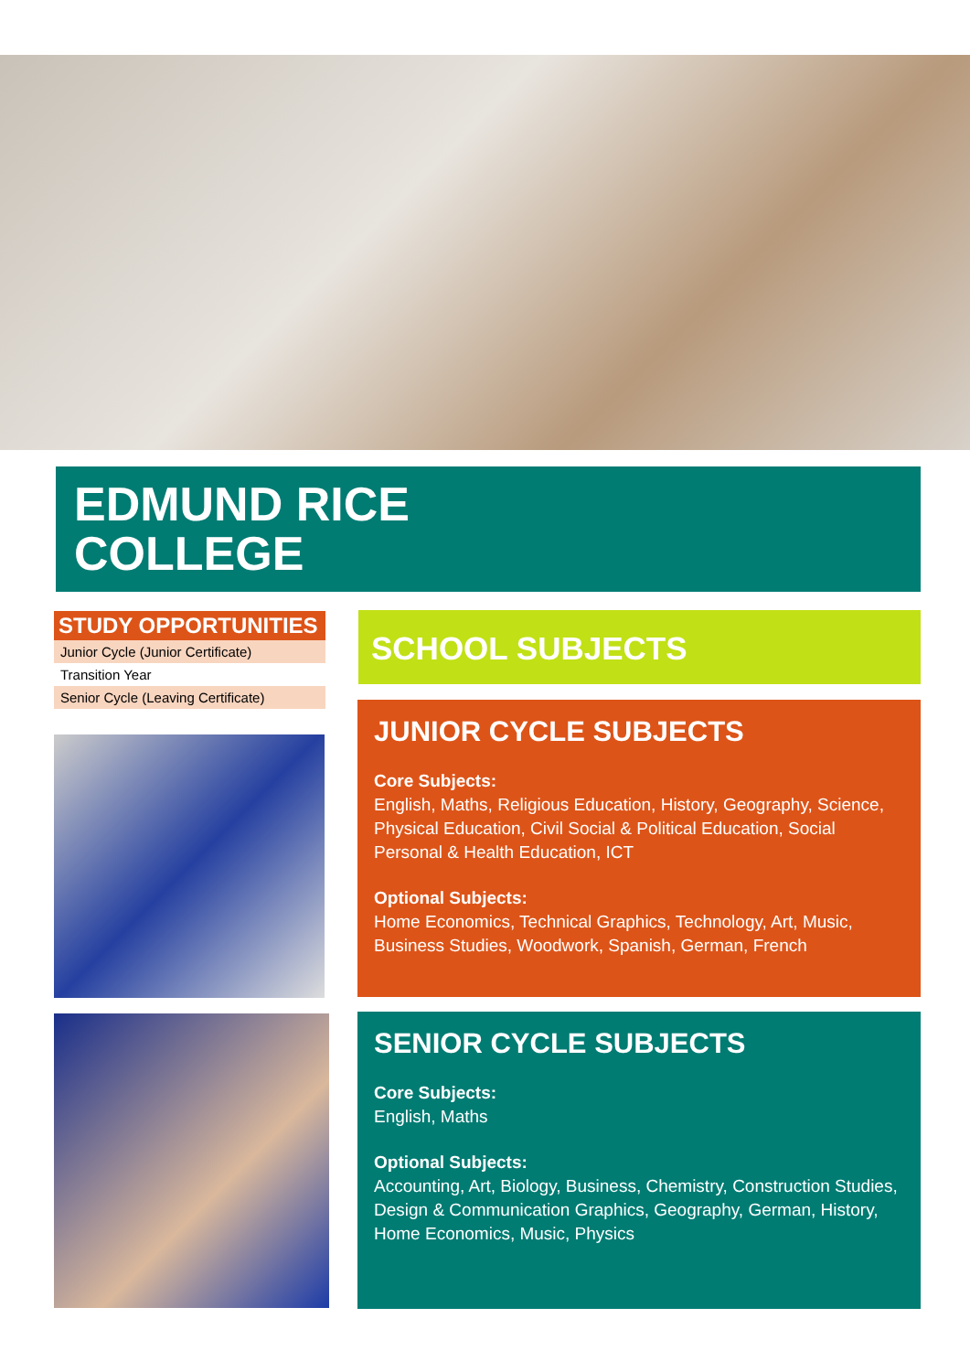EDMUND RICE
COLLEGE
STUDY OPPORTUNITIES
Junior Cycle (Junior Certificate)
Transition Year
Senior Cycle (Leaving Certificate)
SCHOOL SUBJECTS
JUNIOR CYCLE SUBJECTS
Core Subjects:
English, Maths, Religious Education, History, Geography, Science, Physical Education, Civil Social & Political Education, Social Personal & Health Education, ICT
Optional Subjects:
Home Economics, Technical Graphics, Technology, Art, Music, Business Studies, Woodwork, Spanish, German, French
SENIOR CYCLE SUBJECTS
Core Subjects:
English, Maths
Optional Subjects:
Accounting, Art, Biology, Business, Chemistry, Construction Studies, Design & Communication Graphics, Geography, German, History, Home Economics, Music, Physics